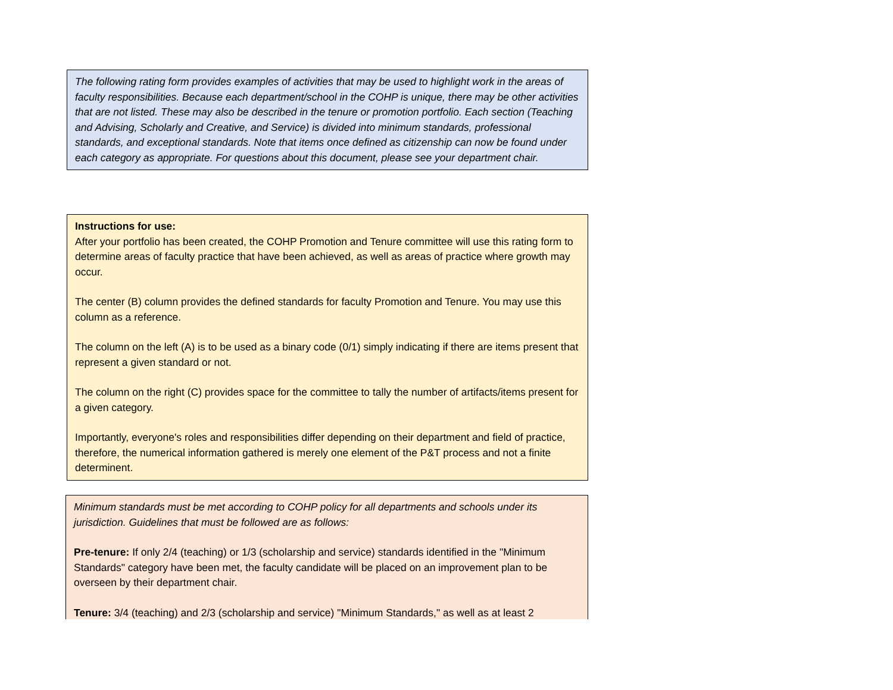The following rating form provides examples of activities that may be used to highlight work in the areas of faculty responsibilities. Because each department/school in the COHP is unique, there may be other activities that are not listed. These may also be described in the tenure or promotion portfolio. Each section (Teaching and Advising, Scholarly and Creative, and Service) is divided into minimum standards, professional standards, and exceptional standards. Note that items once defined as citizenship can now be found under each category as appropriate. For questions about this document, please see your department chair.
Instructions for use:
After your portfolio has been created, the COHP Promotion and Tenure committee will use this rating form to determine areas of faculty practice that have been achieved, as well as areas of practice where growth may occur.
The center (B) column provides the defined standards for faculty Promotion and Tenure. You may use this column as a reference.
The column on the left (A) is to be used as a binary code (0/1) simply indicating if there are items present that represent a given standard or not.
The column on the right (C) provides space for the committee to tally the number of artifacts/items present for a given category.
Importantly, everyone's roles and responsibilities differ depending on their department and field of practice, therefore, the numerical information gathered is merely one element of the P&T process and not a finite determinent.
Minimum standards must be met according to COHP policy for all departments and schools under its jurisdiction. Guidelines that must be followed are as follows:
Pre-tenure: If only 2/4 (teaching) or 1/3 (scholarship and service) standards identified in the "Minimum Standards" category have been met, the faculty candidate will be placed on an improvement plan to be overseen by their department chair.
Tenure: 3/4 (teaching) and 2/3 (scholarship and service) "Minimum Standards," as well as at least 2